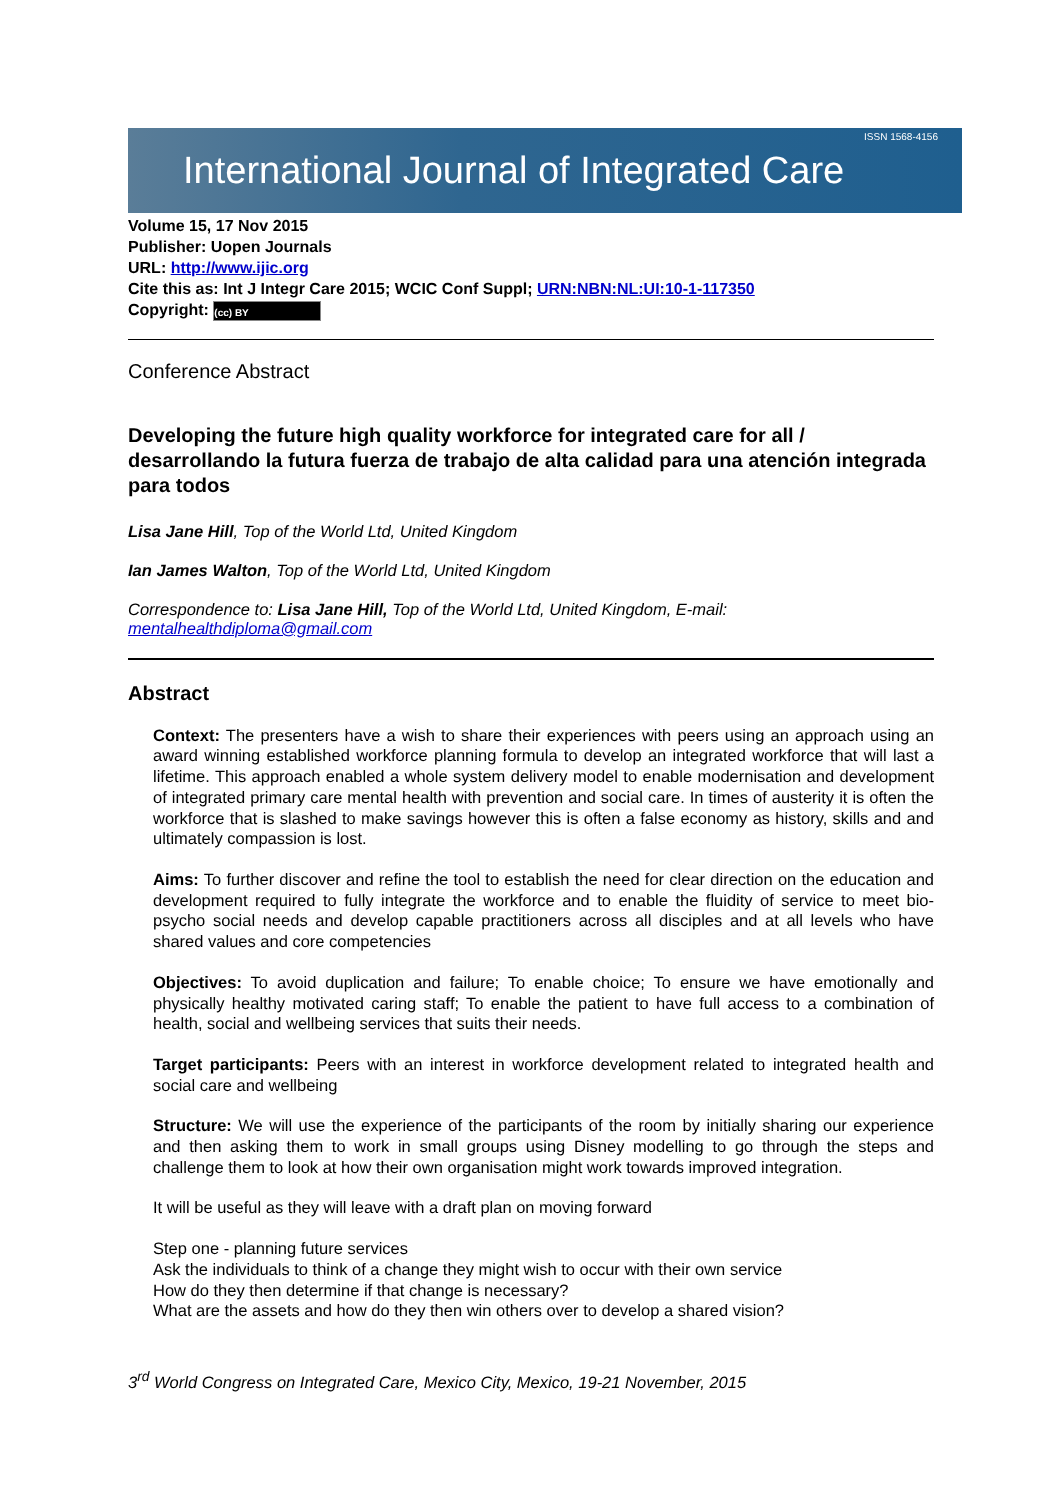International Journal of Integrated Care ISSN 1568-4156
Volume 15, 17 Nov 2015
Publisher: Uopen Journals
URL: http://www.ijic.org
Cite this as: Int J Integr Care 2015; WCIC Conf Suppl; URN:NBN:NL:UI:10-1-117350
Copyright: (cc) BY
Conference Abstract
Developing the future high quality workforce for integrated care for all / desarrollando la futura fuerza de trabajo de alta calidad para una atención integrada para todos
Lisa Jane Hill, Top of the World Ltd, United Kingdom
Ian James Walton, Top of the World Ltd, United Kingdom
Correspondence to: Lisa Jane Hill, Top of the World Ltd, United Kingdom, E-mail: mentalhealthdiploma@gmail.com
Abstract
Context: The presenters have a wish to share their experiences with peers using an approach using an award winning established workforce planning formula to develop an integrated workforce that will last a lifetime. This approach enabled a whole system delivery model to enable modernisation and development of integrated primary care mental health with prevention and social care. In times of austerity it is often the workforce that is slashed to make savings however this is often a false economy as history, skills and and ultimately compassion is lost.
Aims: To further discover and refine the tool to establish the need for clear direction on the education and development required to fully integrate the workforce and to enable the fluidity of service to meet bio-psycho social needs and develop capable practitioners across all disciples and at all levels who have shared values and core competencies
Objectives: To avoid duplication and failure; To enable choice; To ensure we have emotionally and physically healthy motivated caring staff; To enable the patient to have full access to a combination of health, social and wellbeing services that suits their needs.
Target participants: Peers with an interest in workforce development related to integrated health and social care and wellbeing
Structure: We will use the experience of the participants of the room by initially sharing our experience and then asking them to work in small groups using Disney modelling to go through the steps and challenge them to look at how their own organisation might work towards improved integration.
It will be useful as they will leave with a draft plan on moving forward
Step one - planning future services
Ask the individuals to think of a change they might wish to occur with their own service
How do they then determine if that change is necessary?
What are the assets and how do they then win others over to develop a shared vision?
3<sup>rd</sup> World Congress on Integrated Care, Mexico City, Mexico, 19-21 November, 2015